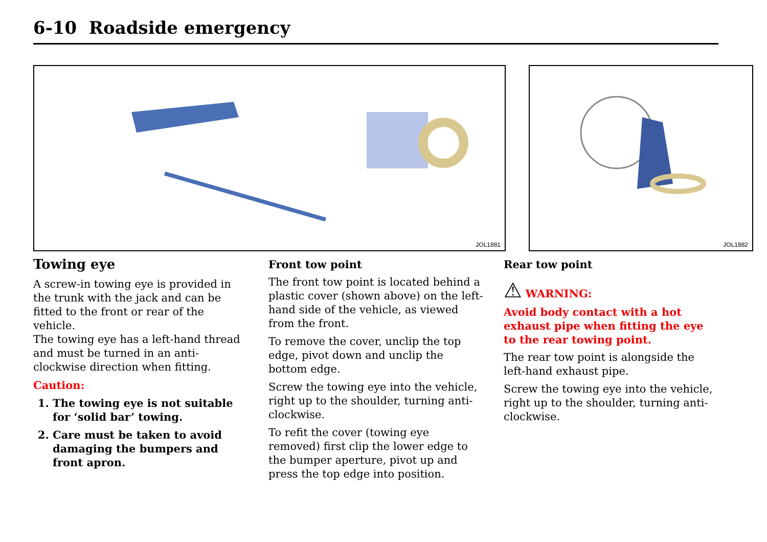6-10 Roadside emergency
JOL1881
JOL1882
Towing eye
A screw-in towing eye is provided in the trunk with the jack and can be fitted to the front or rear of the vehicle.
The towing eye has a left-hand thread and must be turned in an anti-clockwise direction when fitting.
Caution:
1. The towing eye is not suitable for ‘solid bar’ towing.
2. Care must be taken to avoid damaging the bumpers and front apron.
Front tow point
The front tow point is located behind a plastic cover (shown above) on the left-hand side of the vehicle, as viewed from the front.
To remove the cover, unclip the top edge, pivot down and unclip the bottom edge.
Screw the towing eye into the vehicle, right up to the shoulder, turning anti-clockwise.
To refit the cover (towing eye removed) first clip the lower edge to the bumper aperture, pivot up and press the top edge into position.
Rear tow point
⚠ WARNING:
Avoid body contact with a hot exhaust pipe when fitting the eye to the rear towing point.
The rear tow point is alongside the left-hand exhaust pipe.
Screw the towing eye into the vehicle, right up to the shoulder, turning anti-clockwise.